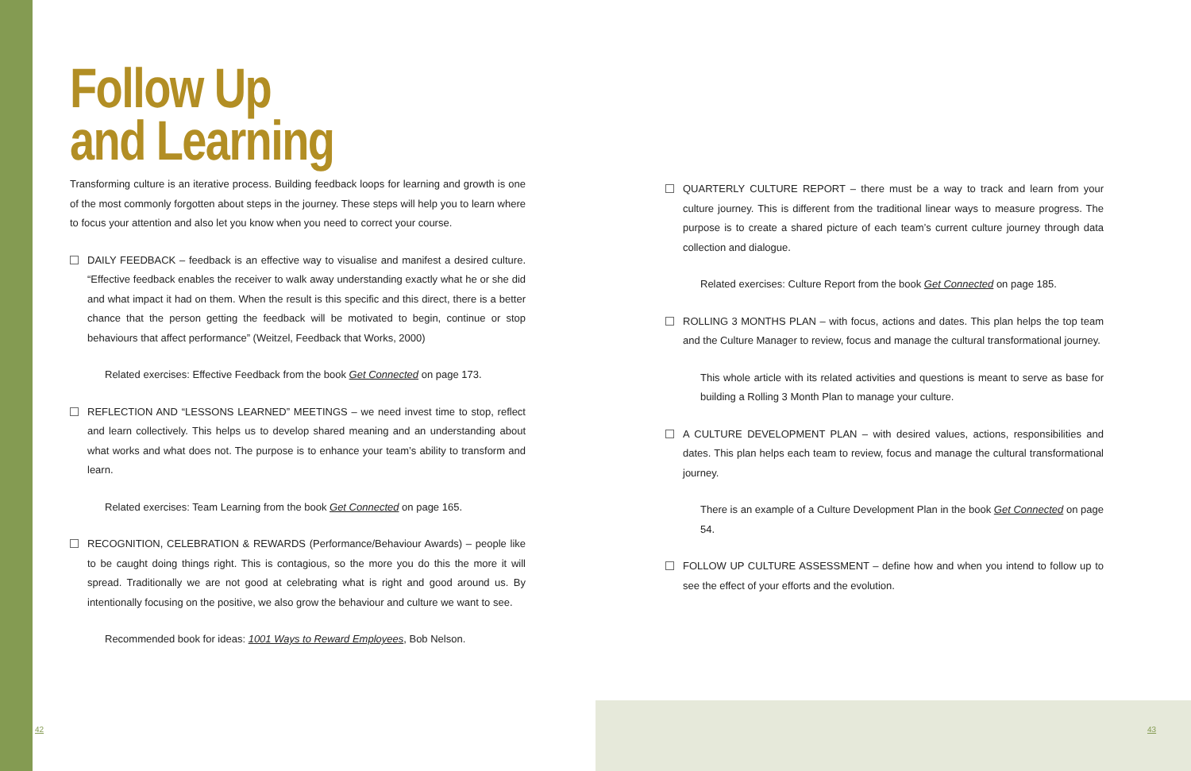Follow Up
and Learning
Transforming culture is an iterative process. Building feedback loops for learning and growth is one of the most commonly forgotten about steps in the journey. These steps will help you to learn where to focus your attention and also let you know when you need to correct your course.
DAILY FEEDBACK – feedback is an effective way to visualise and manifest a desired culture. “Effective feedback enables the receiver to walk away understanding exactly what he or she did and what impact it had on them. When the result is this specific and this direct, there is a better chance that the person getting the feedback will be motivated to begin, continue or stop behaviours that affect performance” (Weitzel, Feedback that Works, 2000)
Related exercises: Effective Feedback from the book Get Connected on page 173.
REFLECTION AND “LESSONS LEARNED” MEETINGS – we need invest time to stop, reflect and learn collectively. This helps us to develop shared meaning and an understanding about what works and what does not. The purpose is to enhance your team’s ability to transform and learn.
Related exercises: Team Learning from the book Get Connected on page 165.
RECOGNITION, CELEBRATION & REWARDS (Performance/Behaviour Awards) – people like to be caught doing things right. This is contagious, so the more you do this the more it will spread. Traditionally we are not good at celebrating what is right and good around us. By intentionally focusing on the positive, we also grow the behaviour and culture we want to see.
Recommended book for ideas: 1001 Ways to Reward Employees, Bob Nelson.
QUARTERLY CULTURE REPORT – there must be a way to track and learn from your culture journey. This is different from the traditional linear ways to measure progress. The purpose is to create a shared picture of each team’s current culture journey through data collection and dialogue.
Related exercises: Culture Report from the book Get Connected on page 185.
ROLLING 3 MONTHS PLAN – with focus, actions and dates. This plan helps the top team and the Culture Manager to review, focus and manage the cultural transformational journey.
This whole article with its related activities and questions is meant to serve as base for building a Rolling 3 Month Plan to manage your culture.
A CULTURE DEVELOPMENT PLAN – with desired values, actions, responsibilities and dates. This plan helps each team to review, focus and manage the cultural transformational journey.
There is an example of a Culture Development Plan in the book Get Connected on page 54.
FOLLOW UP CULTURE ASSESSMENT – define how and when you intend to follow up to see the effect of your efforts and the evolution.
42 43